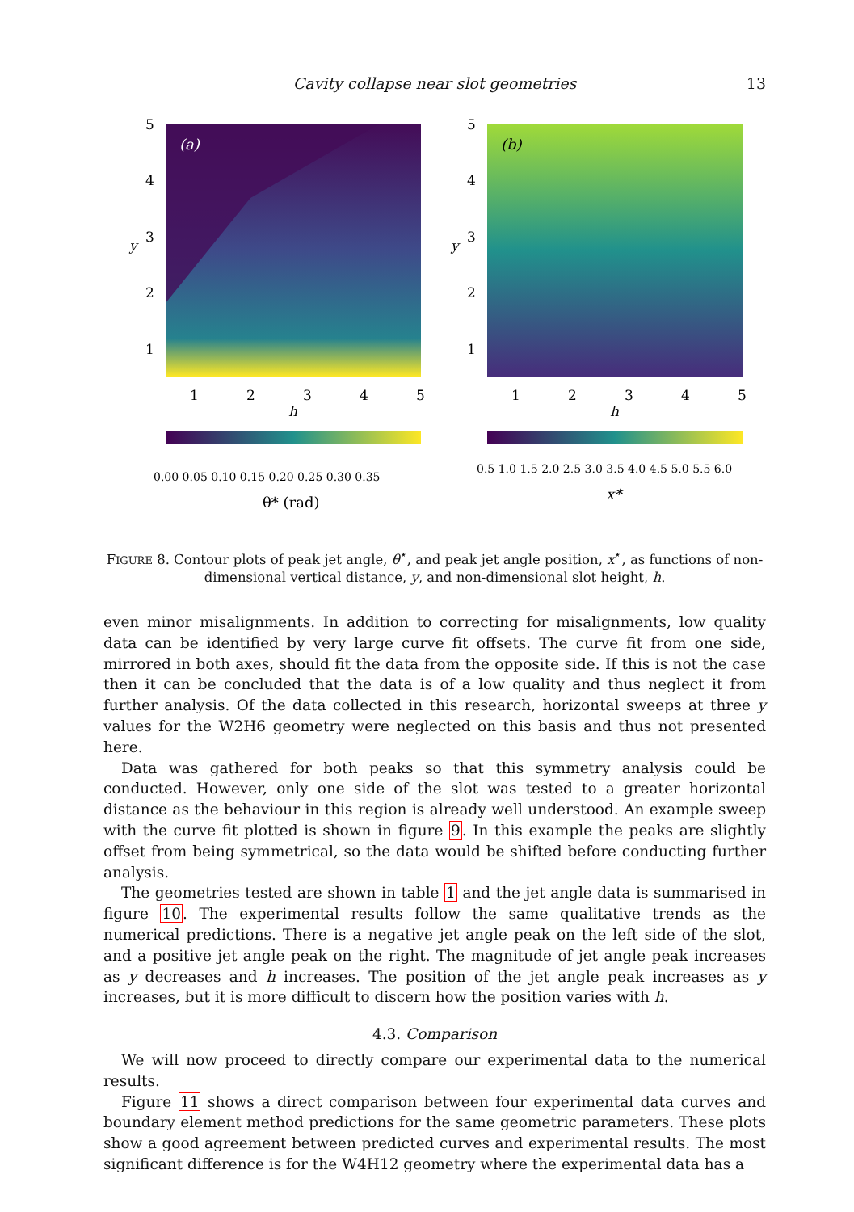Cavity collapse near slot geometries 13
(a)
(b)
5
4
3
2
1
5
4
3
2
1
1
2
3
4
5
1
2
3
4
5
h
h
y
y
0.00 0.05 0.10 0.15 0.20 0.25 0.30 0.35
0.5 1.0 1.5 2.0 2.5 3.0 3.5 4.0 4.5 5.0 5.5 6.0
θ* (rad)
x*
FIGURE 8. Contour plots of peak jet angle, θ<sup>⋆</sup>, and peak jet angle position, x<sup>⋆</sup>, as functions of non-dimensional vertical distance, y, and non-dimensional slot height, h.
even minor misalignments. In addition to correcting for misalignments, low quality data can be identified by very large curve fit offsets. The curve fit from one side, mirrored in both axes, should fit the data from the opposite side. If this is not the case then it can be concluded that the data is of a low quality and thus neglect it from further analysis. Of the data collected in this research, horizontal sweeps at three y values for the W2H6 geometry were neglected on this basis and thus not presented here.
Data was gathered for both peaks so that this symmetry analysis could be conducted. However, only one side of the slot was tested to a greater horizontal distance as the behaviour in this region is already well understood. An example sweep with the curve fit plotted is shown in figure 9. In this example the peaks are slightly offset from being symmetrical, so the data would be shifted before conducting further analysis.
The geometries tested are shown in table 1 and the jet angle data is summarised in figure 10. The experimental results follow the same qualitative trends as the numerical predictions. There is a negative jet angle peak on the left side of the slot, and a positive jet angle peak on the right. The magnitude of jet angle peak increases as y decreases and h increases. The position of the jet angle peak increases as y increases, but it is more difficult to discern how the position varies with h.
4.3. Comparison
We will now proceed to directly compare our experimental data to the numerical results.
Figure 11 shows a direct comparison between four experimental data curves and boundary element method predictions for the same geometric parameters. These plots show a good agreement between predicted curves and experimental results. The most significant difference is for the W4H12 geometry where the experimental data has a